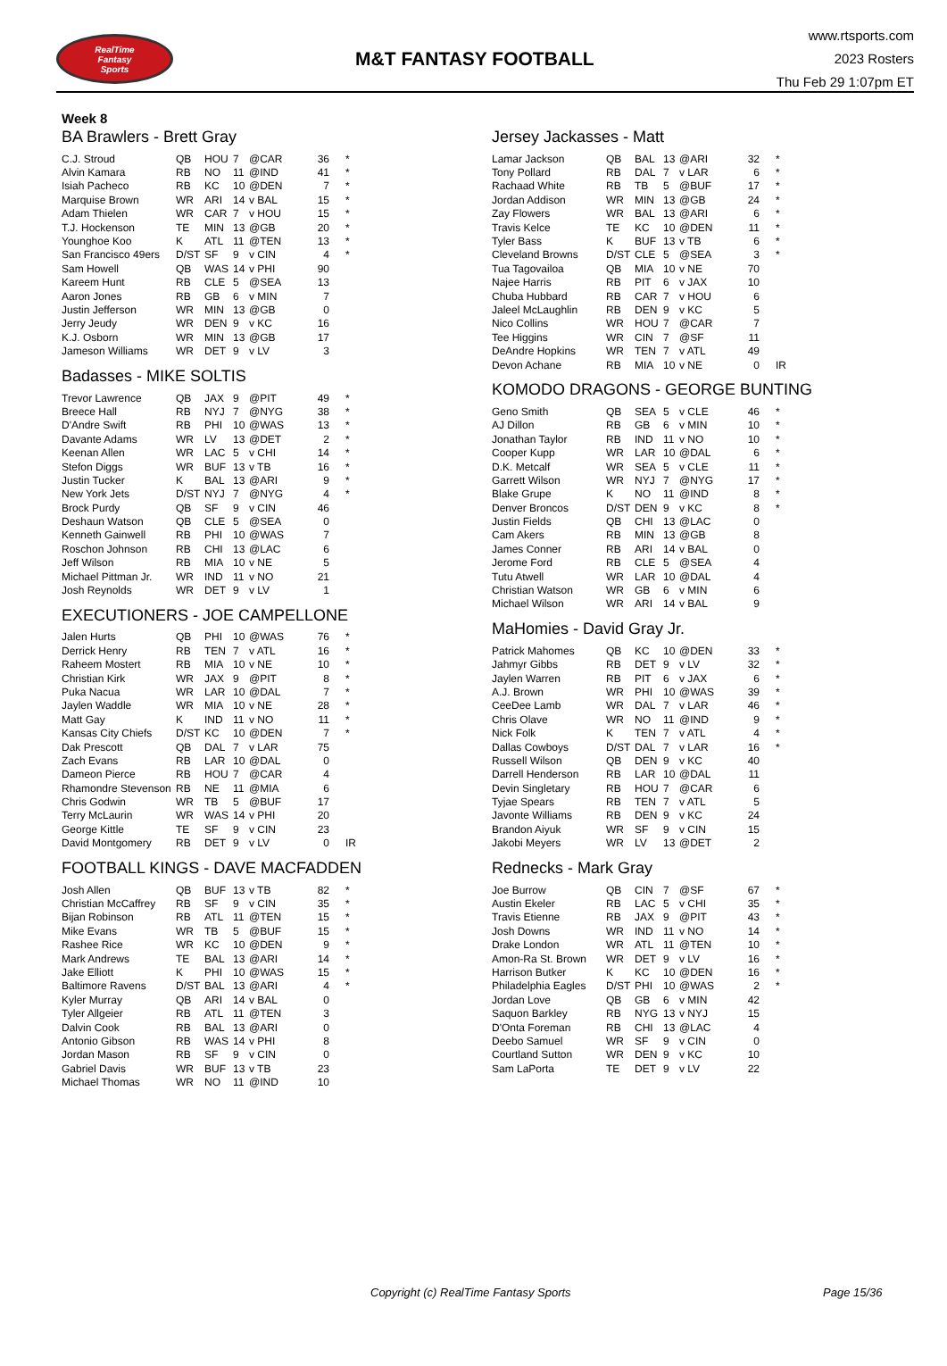RealTime
Fantasy
Sports
M&T FANTASY FOOTBALL
www.rtsports.com
2023 Rosters
Thu Feb 29 1:07pm ET
Week 8
BA Brawlers - Brett Gray
| C.J. Stroud | QB | HOU | 7 | @CAR | 36 | * |
| Alvin Kamara | RB | NO | 11 | @IND | 41 | * |
| Isiah Pacheco | RB | KC | 10 | @DEN | 7 | * |
| Marquise Brown | WR | ARI | 14 | v BAL | 15 | * |
| Adam Thielen | WR | CAR | 7 | v HOU | 15 | * |
| T.J. Hockenson | TE | MIN | 13 | @GB | 20 | * |
| Younghoe Koo | K | ATL | 11 | @TEN | 13 | * |
| San Francisco 49ers | D/ST | SF | 9 | v CIN | 4 | * |
| Sam Howell | QB | WAS | 14 | v PHI | 90 | |
| Kareem Hunt | RB | CLE | 5 | @SEA | 13 | |
| Aaron Jones | RB | GB | 6 | v MIN | 7 | |
| Justin Jefferson | WR | MIN | 13 | @GB | 0 | |
| Jerry Jeudy | WR | DEN | 9 | v KC | 16 | |
| K.J. Osborn | WR | MIN | 13 | @GB | 17 | |
| Jameson Williams | WR | DET | 9 | v LV | 3 | |
Badasses - MIKE SOLTIS
| Trevor Lawrence | QB | JAX | 9 | @PIT | 49 | * |
| Breece Hall | RB | NYJ | 7 | @NYG | 38 | * |
| D'Andre Swift | RB | PHI | 10 | @WAS | 13 | * |
| Davante Adams | WR | LV | 13 | @DET | 2 | * |
| Keenan Allen | WR | LAC | 5 | v CHI | 14 | * |
| Stefon Diggs | WR | BUF | 13 | v TB | 16 | * |
| Justin Tucker | K | BAL | 13 | @ARI | 9 | * |
| New York Jets | D/ST | NYJ | 7 | @NYG | 4 | * |
| Brock Purdy | QB | SF | 9 | v CIN | 46 | |
| Deshaun Watson | QB | CLE | 5 | @SEA | 0 | |
| Kenneth Gainwell | RB | PHI | 10 | @WAS | 7 | |
| Roschon Johnson | RB | CHI | 13 | @LAC | 6 | |
| Jeff Wilson | RB | MIA | 10 | v NE | 5 | |
| Michael Pittman Jr. | WR | IND | 11 | v NO | 21 | |
| Josh Reynolds | WR | DET | 9 | v LV | 1 | |
EXECUTIONERS - JOE CAMPELLONE
| Jalen Hurts | QB | PHI | 10 | @WAS | 76 | * |
| Derrick Henry | RB | TEN | 7 | v ATL | 16 | * |
| Raheem Mostert | RB | MIA | 10 | v NE | 10 | * |
| Christian Kirk | WR | JAX | 9 | @PIT | 8 | * |
| Puka Nacua | WR | LAR | 10 | @DAL | 7 | * |
| Jaylen Waddle | WR | MIA | 10 | v NE | 28 | * |
| Matt Gay | K | IND | 11 | v NO | 11 | * |
| Kansas City Chiefs | D/ST | KC | 10 | @DEN | 7 | * |
| Dak Prescott | QB | DAL | 7 | v LAR | 75 | |
| Zach Evans | RB | LAR | 10 | @DAL | 0 | |
| Dameon Pierce | RB | HOU | 7 | @CAR | 4 | |
| Rhamondre Stevenson | RB | NE | 11 | @MIA | 6 | |
| Chris Godwin | WR | TB | 5 | @BUF | 17 | |
| Terry McLaurin | WR | WAS | 14 | v PHI | 20 | |
| George Kittle | TE | SF | 9 | v CIN | 23 | |
| David Montgomery | RB | DET | 9 | v LV | 0 | IR |
FOOTBALL KINGS - DAVE MACFADDEN
| Josh Allen | QB | BUF | 13 | v TB | 82 | * |
| Christian McCaffrey | RB | SF | 9 | v CIN | 35 | * |
| Bijan Robinson | RB | ATL | 11 | @TEN | 15 | * |
| Mike Evans | WR | TB | 5 | @BUF | 15 | * |
| Rashee Rice | WR | KC | 10 | @DEN | 9 | * |
| Mark Andrews | TE | BAL | 13 | @ARI | 14 | * |
| Jake Elliott | K | PHI | 10 | @WAS | 15 | * |
| Baltimore Ravens | D/ST | BAL | 13 | @ARI | 4 | * |
| Kyler Murray | QB | ARI | 14 | v BAL | 0 | |
| Tyler Allgeier | RB | ATL | 11 | @TEN | 3 | |
| Dalvin Cook | RB | BAL | 13 | @ARI | 0 | |
| Antonio Gibson | RB | WAS | 14 | v PHI | 8 | |
| Jordan Mason | RB | SF | 9 | v CIN | 0 | |
| Gabriel Davis | WR | BUF | 13 | v TB | 23 | |
| Michael Thomas | WR | NO | 11 | @IND | 10 | |
Jersey Jackasses - Matt
| Lamar Jackson | QB | BAL | 13 | @ARI | 32 | * |
| Tony Pollard | RB | DAL | 7 | v LAR | 6 | * |
| Rachaad White | RB | TB | 5 | @BUF | 17 | * |
| Jordan Addison | WR | MIN | 13 | @GB | 24 | * |
| Zay Flowers | WR | BAL | 13 | @ARI | 6 | * |
| Travis Kelce | TE | KC | 10 | @DEN | 11 | * |
| Tyler Bass | K | BUF | 13 | v TB | 6 | * |
| Cleveland Browns | D/ST | CLE | 5 | @SEA | 3 | * |
| Tua Tagovailoa | QB | MIA | 10 | v NE | 70 | |
| Najee Harris | RB | PIT | 6 | v JAX | 10 | |
| Chuba Hubbard | RB | CAR | 7 | v HOU | 6 | |
| Jaleel McLaughlin | RB | DEN | 9 | v KC | 5 | |
| Nico Collins | WR | HOU | 7 | @CAR | 7 | |
| Tee Higgins | WR | CIN | 7 | @SF | 11 | |
| DeAndre Hopkins | WR | TEN | 7 | v ATL | 49 | |
| Devon Achane | RB | MIA | 10 | v NE | 0 | IR |
KOMODO DRAGONS - GEORGE BUNTING
| Geno Smith | QB | SEA | 5 | v CLE | 46 | * |
| AJ Dillon | RB | GB | 6 | v MIN | 10 | * |
| Jonathan Taylor | RB | IND | 11 | v NO | 10 | * |
| Cooper Kupp | WR | LAR | 10 | @DAL | 6 | * |
| D.K. Metcalf | WR | SEA | 5 | v CLE | 11 | * |
| Garrett Wilson | WR | NYJ | 7 | @NYG | 17 | * |
| Blake Grupe | K | NO | 11 | @IND | 8 | * |
| Denver Broncos | D/ST | DEN | 9 | v KC | 8 | * |
| Justin Fields | QB | CHI | 13 | @LAC | 0 | |
| Cam Akers | RB | MIN | 13 | @GB | 8 | |
| James Conner | RB | ARI | 14 | v BAL | 0 | |
| Jerome Ford | RB | CLE | 5 | @SEA | 4 | |
| Tutu Atwell | WR | LAR | 10 | @DAL | 4 | |
| Christian Watson | WR | GB | 6 | v MIN | 6 | |
| Michael Wilson | WR | ARI | 14 | v BAL | 9 | |
MaHomies - David Gray Jr.
| Patrick Mahomes | QB | KC | 10 | @DEN | 33 | * |
| Jahmyr Gibbs | RB | DET | 9 | v LV | 32 | * |
| Jaylen Warren | RB | PIT | 6 | v JAX | 6 | * |
| A.J. Brown | WR | PHI | 10 | @WAS | 39 | * |
| CeeDee Lamb | WR | DAL | 7 | v LAR | 46 | * |
| Chris Olave | WR | NO | 11 | @IND | 9 | * |
| Nick Folk | K | TEN | 7 | v ATL | 4 | * |
| Dallas Cowboys | D/ST | DAL | 7 | v LAR | 16 | * |
| Russell Wilson | QB | DEN | 9 | v KC | 40 | |
| Darrell Henderson | RB | LAR | 10 | @DAL | 11 | |
| Devin Singletary | RB | HOU | 7 | @CAR | 6 | |
| Tyjae Spears | RB | TEN | 7 | v ATL | 5 | |
| Javonte Williams | RB | DEN | 9 | v KC | 24 | |
| Brandon Aiyuk | WR | SF | 9 | v CIN | 15 | |
| Jakobi Meyers | WR | LV | 13 | @DET | 2 | |
Rednecks - Mark Gray
| Joe Burrow | QB | CIN | 7 | @SF | 67 | * |
| Austin Ekeler | RB | LAC | 5 | v CHI | 35 | * |
| Travis Etienne | RB | JAX | 9 | @PIT | 43 | * |
| Josh Downs | WR | IND | 11 | v NO | 14 | * |
| Drake London | WR | ATL | 11 | @TEN | 10 | * |
| Amon-Ra St. Brown | WR | DET | 9 | v LV | 16 | * |
| Harrison Butker | K | KC | 10 | @DEN | 16 | * |
| Philadelphia Eagles | D/ST | PHI | 10 | @WAS | 2 | * |
| Jordan Love | QB | GB | 6 | v MIN | 42 | |
| Saquon Barkley | RB | NYG | 13 | v NYJ | 15 | |
| D'Onta Foreman | RB | CHI | 13 | @LAC | 4 | |
| Deebo Samuel | WR | SF | 9 | v CIN | 0 | |
| Courtland Sutton | WR | DEN | 9 | v KC | 10 | |
| Sam LaPorta | TE | DET | 9 | v LV | 22 | |
Copyright (c) RealTime Fantasy Sports Page 15/36